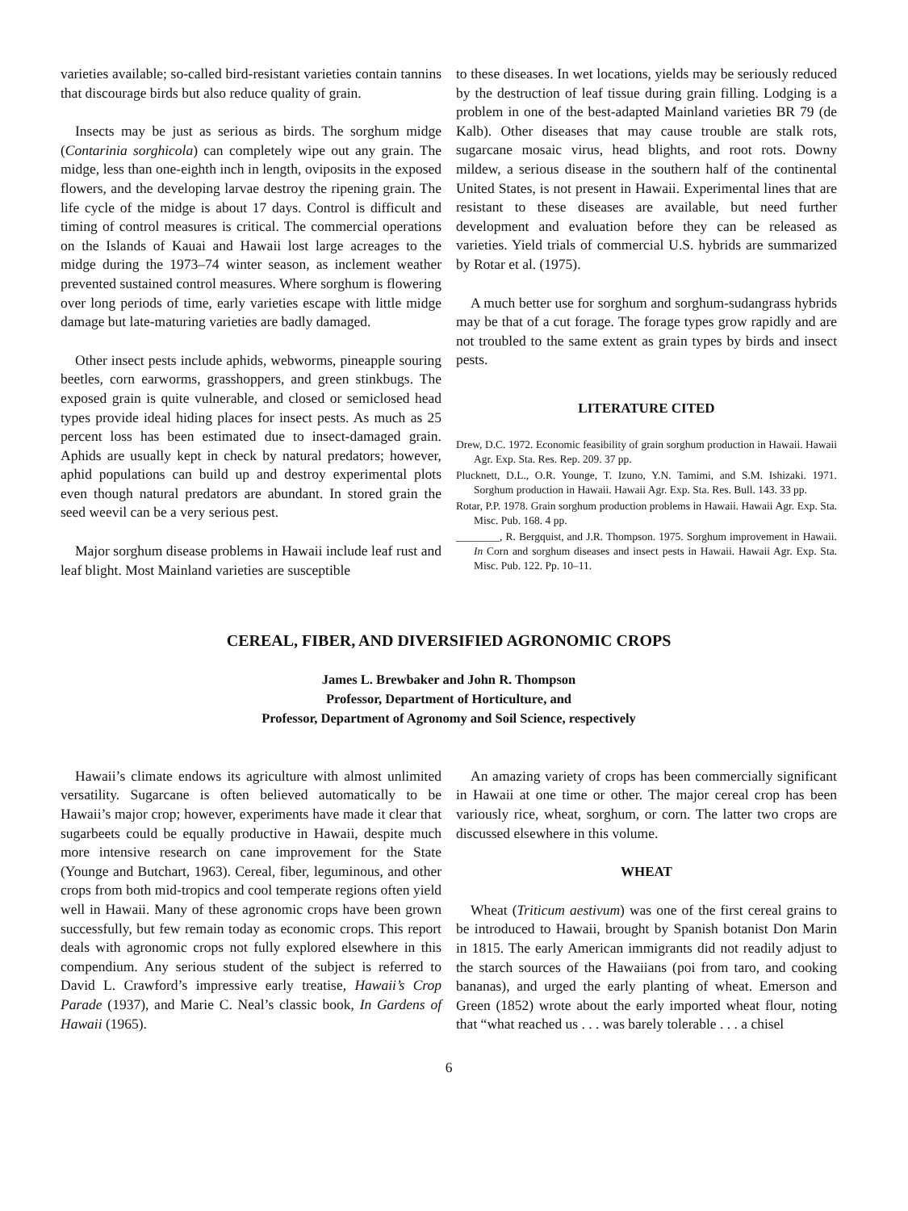varieties available; so-called bird-resistant varieties contain tannins that discourage birds but also reduce quality of grain.
Insects may be just as serious as birds. The sorghum midge (Contarinia sorghicola) can completely wipe out any grain. The midge, less than one-eighth inch in length, oviposits in the exposed flowers, and the developing larvae destroy the ripening grain. The life cycle of the midge is about 17 days. Control is difficult and timing of control measures is critical. The commercial operations on the Islands of Kauai and Hawaii lost large acreages to the midge during the 1973–74 winter season, as inclement weather prevented sustained control measures. Where sorghum is flowering over long periods of time, early varieties escape with little midge damage but late-maturing varieties are badly damaged.
Other insect pests include aphids, webworms, pineapple souring beetles, corn earworms, grasshoppers, and green stinkbugs. The exposed grain is quite vulnerable, and closed or semiclosed head types provide ideal hiding places for insect pests. As much as 25 percent loss has been estimated due to insect-damaged grain. Aphids are usually kept in check by natural predators; however, aphid populations can build up and destroy experimental plots even though natural predators are abundant. In stored grain the seed weevil can be a very serious pest.
Major sorghum disease problems in Hawaii include leaf rust and leaf blight. Most Mainland varieties are susceptible
to these diseases. In wet locations, yields may be seriously reduced by the destruction of leaf tissue during grain filling. Lodging is a problem in one of the best-adapted Mainland varieties BR 79 (de Kalb). Other diseases that may cause trouble are stalk rots, sugarcane mosaic virus, head blights, and root rots. Downy mildew, a serious disease in the southern half of the continental United States, is not present in Hawaii. Experimental lines that are resistant to these diseases are available, but need further development and evaluation before they can be released as varieties. Yield trials of commercial U.S. hybrids are summarized by Rotar et al. (1975).
A much better use for sorghum and sorghum-sudangrass hybrids may be that of a cut forage. The forage types grow rapidly and are not troubled to the same extent as grain types by birds and insect pests.
LITERATURE CITED
Drew, D.C. 1972. Economic feasibility of grain sorghum production in Hawaii. Hawaii Agr. Exp. Sta. Res. Rep. 209. 37 pp.
Plucknett, D.L., O.R. Younge, T. Izuno, Y.N. Tamimi, and S.M. Ishizaki. 1971. Sorghum production in Hawaii. Hawaii Agr. Exp. Sta. Res. Bull. 143. 33 pp.
Rotar, P.P. 1978. Grain sorghum production problems in Hawaii. Hawaii Agr. Exp. Sta. Misc. Pub. 168. 4 pp.
________, R. Bergquist, and J.R. Thompson. 1975. Sorghum improvement in Hawaii. In Corn and sorghum diseases and insect pests in Hawaii. Hawaii Agr. Exp. Sta. Misc. Pub. 122. Pp. 10–11.
CEREAL, FIBER, AND DIVERSIFIED AGRONOMIC CROPS
James L. Brewbaker and John R. Thompson
Professor, Department of Horticulture, and
Professor, Department of Agronomy and Soil Science, respectively
Hawaii’s climate endows its agriculture with almost unlimited versatility. Sugarcane is often believed automatically to be Hawaii’s major crop; however, experiments have made it clear that sugarbeets could be equally productive in Hawaii, despite much more intensive research on cane improvement for the State (Younge and Butchart, 1963). Cereal, fiber, leguminous, and other crops from both mid-tropics and cool temperate regions often yield well in Hawaii. Many of these agronomic crops have been grown successfully, but few remain today as economic crops. This report deals with agronomic crops not fully explored elsewhere in this compendium. Any serious student of the subject is referred to David L. Crawford’s impressive early treatise, Hawaii’s Crop Parade (1937), and Marie C. Neal’s classic book, In Gardens of Hawaii (1965).
An amazing variety of crops has been commercially significant in Hawaii at one time or other. The major cereal crop has been variously rice, wheat, sorghum, or corn. The latter two crops are discussed elsewhere in this volume.
WHEAT
Wheat (Triticum aestivum) was one of the first cereal grains to be introduced to Hawaii, brought by Spanish botanist Don Marin in 1815. The early American immigrants did not readily adjust to the starch sources of the Hawaiians (poi from taro, and cooking bananas), and urged the early planting of wheat. Emerson and Green (1852) wrote about the early imported wheat flour, noting that “what reached us . . . was barely tolerable . . . a chisel
6